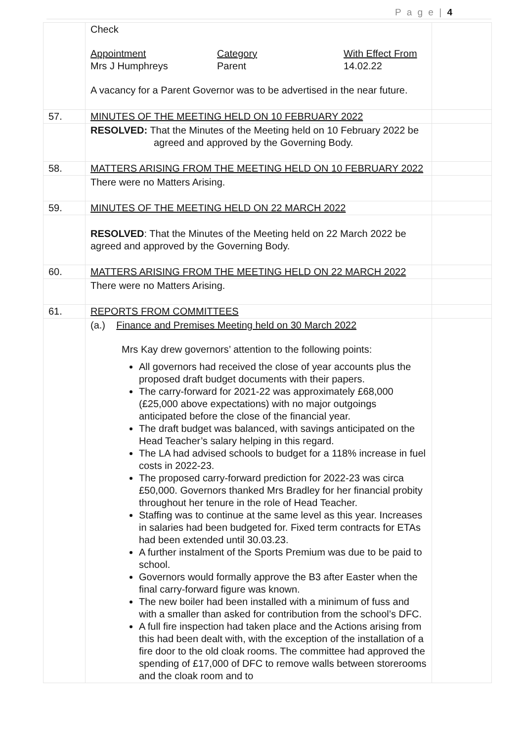P a g e | 4
| | Check Appointment Mrs J Humphreys Category Parent With Effect From 14.02.22 A vacancy for a Parent Governor was to be advertised in the near future. | |
| 57. | MINUTES OF THE MEETING HELD ON 10 FEBRUARY 2022 | |
| | RESOLVED: That the Minutes of the Meeting held on 10 February 2022 be agreed and approved by the Governing Body. | |
| 58. | MATTERS ARISING FROM THE MEETING HELD ON 10 FEBRUARY 2022 | |
| | There were no Matters Arising. | |
| 59. | MINUTES OF THE MEETING HELD ON 22 MARCH 2022 | |
| | RESOLVED : That the Minutes of the Meeting held on 22 March 2022 be agreed and approved by the Governing Body. | |
| 60. | MATTERS ARISING FROM THE MEETING HELD ON 22 MARCH 2022 | |
| | There were no Matters Arising. | |
| 61. | REPORTS FROM COMMITTEES | |
| | (a.) Finance and Premises Meeting held on 30 March 2022 Mrs Kay drew governors’ attention to the following points: All governors had received the close of year accounts plus the proposed draft budget documents with their papers. The carry-forward for 2021-22 was approximately £68,000 (£25,000 above expectations) with no major outgoings anticipated before the close of the financial year. The draft budget was balanced, with savings anticipated on the Head Teacher’s salary helping in this regard. The LA had advised schools to budget for a 118% increase in fuel costs in 2022-23. The proposed carry-forward prediction for 2022-23 was circa £50,000. Governors thanked Mrs Bradley for her financial probity throughout her tenure in the role of Head Teacher. Staffing was to continue at the same level as this year. Increases in salaries had been budgeted for. Fixed term contracts for ETAs had been extended until 30.03.23. A further instalment of the Sports Premium was due to be paid to school. Governors would formally approve the B3 after Easter when the final carry-forward figure was known. The new boiler had been installed with a minimum of fuss and with a smaller than asked for contribution from the school’s DFC. A full fire inspection had taken place and the Actions arising from this had been dealt with, with the exception of the installation of a fire door to the old cloak rooms. The committee had approved the spending of £17,000 of DFC to remove walls between storerooms and the cloak room and to | |